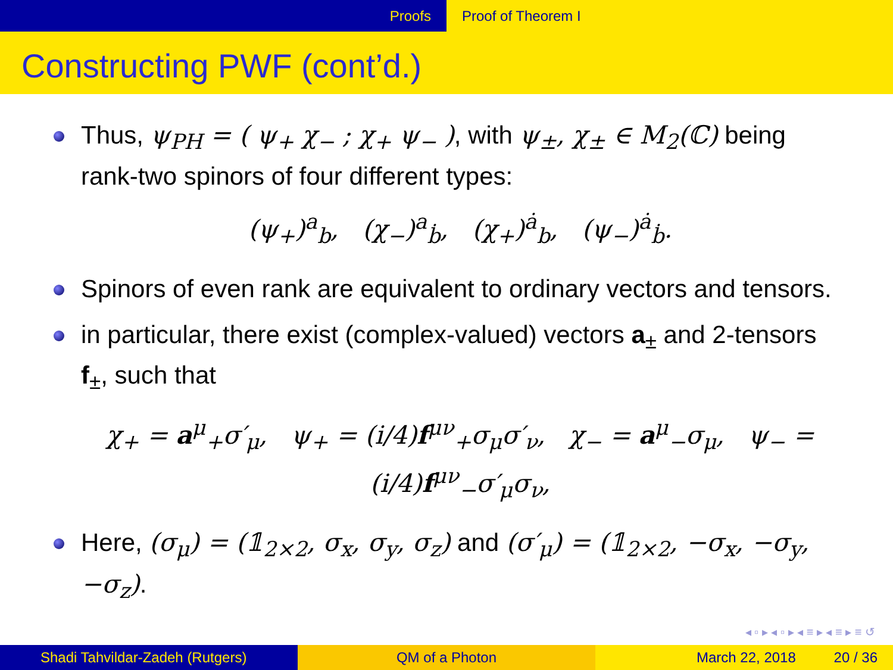Proofs Proof of Theorem I
Constructing PWF (cont’d.)
Thus, ψ<sub>PH</sub> = ( ψ<sub>+</sub> χ<sub>−</sub> ; χ<sub>+</sub> ψ<sub>−</sub> ), with ψ<sub>±</sub>, χ<sub>±</sub> ∈ M<sub>2</sub>(ℂ) being rank-two spinors of four different types:
(ψ<sub>+</sub>)<sup>a</sup><sub>b</sub>, (χ<sub>−</sub>)<sup>a</sup><sub>ḃ</sub>, (χ<sub>+</sub>)<sup>ȧ</sup><sub>b</sub>, (ψ<sub>−</sub>)<sup>ȧ</sup><sub>ḃ</sub>.
Spinors of even rank are equivalent to ordinary vectors and tensors.
in particular, there exist (complex-valued) vectors a<sub>±</sub> and 2-tensors f<sub>±</sub>, such that
χ<sub>+</sub> = a<sup>μ</sup><sub>+</sub>σ′<sub>μ</sub>, ψ<sub>+</sub> = (i/4)f<sup>μν</sup><sub>+</sub>σ<sub>μ</sub>σ′<sub>ν</sub>, χ<sub>−</sub> = a<sup>μ</sup><sub>−</sub>σ<sub>μ</sub>, ψ<sub>−</sub> = (i/4)f<sup>μν</sup><sub>−</sub>σ′<sub>μ</sub>σ<sub>ν</sub>,
Here, (σ<sub>μ</sub>) = (𝟙<sub>2×2</sub>, σ<sub>x</sub>, σ<sub>y</sub>, σ<sub>z</sub>) and (σ′<sub>μ</sub>) = (𝟙<sub>2×2</sub>, −σ<sub>x</sub>, −σ<sub>y</sub>, −σ<sub>z</sub>).
◂ ▫ ▸ ◂ ▫ ▸ ◂ ≡ ▸ ◂ ≡ ▸ ≡ ↺
Shadi Tahvildar-Zadeh (Rutgers) QM of a Photon March 22, 2018 20 / 36